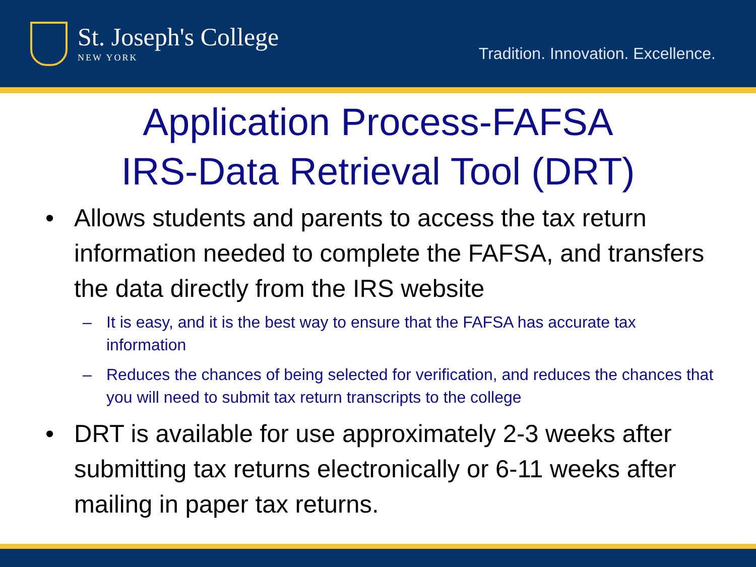St. Joseph's College
NEW YORK
Tradition. Innovation. Excellence.
Application Process-FAFSA
IRS-Data Retrieval Tool (DRT)
• Allows students and parents to access the tax return information needed to complete the FAFSA, and transfers the data directly from the IRS website
– It is easy, and it is the best way to ensure that the FAFSA has accurate tax information
– Reduces the chances of being selected for verification, and reduces the chances that you will need to submit tax return transcripts to the college
• DRT is available for use approximately 2-3 weeks after submitting tax returns electronically or 6-11 weeks after mailing in paper tax returns.